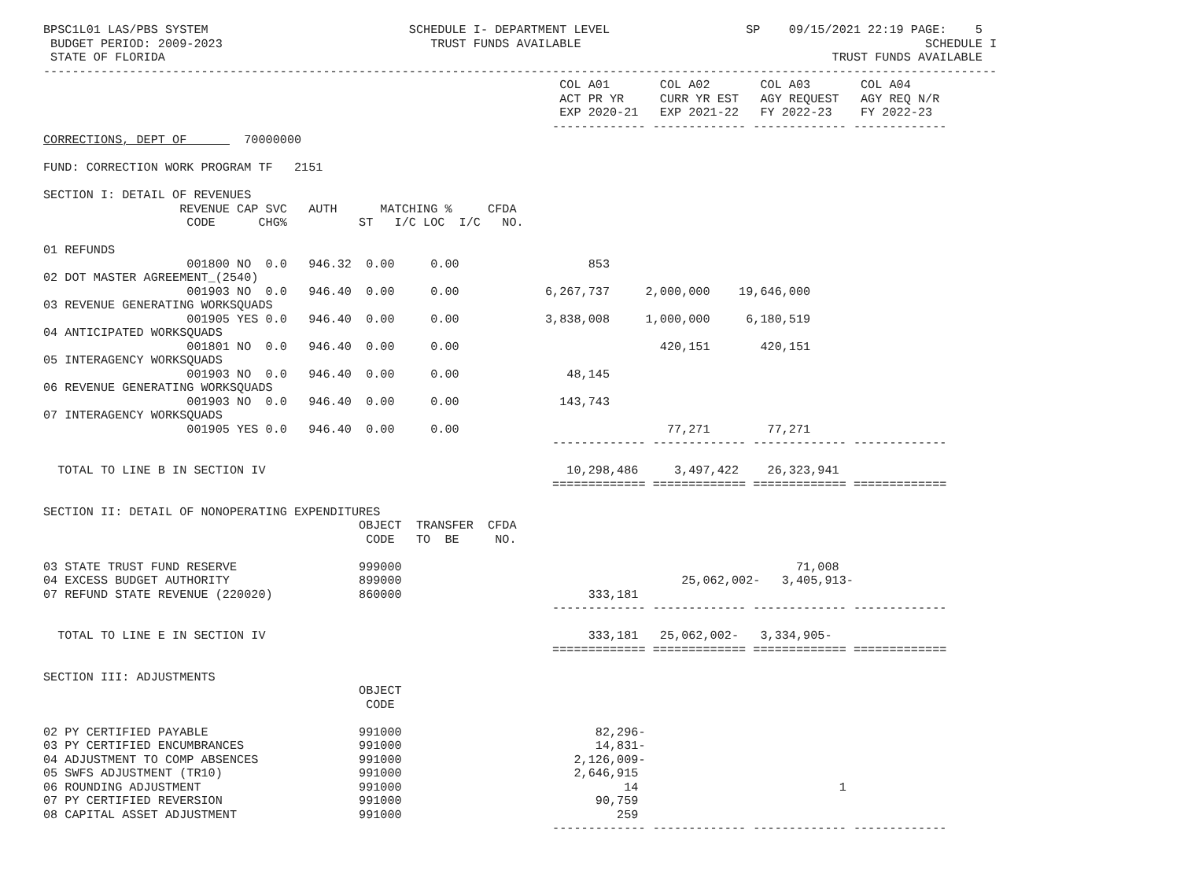BPSC1L01 LAS/PBS SYSTEM                            SCHEDULE I- DEPARTMENT LEVEL                   SP    09/15/2021 22:19 PAGE:    5
 BUDGET PERIOD: 2009-2023                             TRUST FUNDS AVAILABLE                                                SCHEDULE I
 STATE OF FLORIDA                                                                                             TRUST FUNDS AVAILABLE
-------------------------------------------------------------------------------------------------------------------------------------
                                                                        COL A01       COL A02       COL A03       COL A04
                                                                        ACT PR YR     CURR YR EST   AGY REQUEST   AGY REQ N/R
                                                                        EXP 2020-21   EXP 2021-22   FY 2022-23    FY 2022-23
                                                                       ------------- ------------- ------------- -------------
CORRECTIONS, DEPT OF        70000000

FUND: CORRECTION WORK PROGRAM TF   2151

SECTION I: DETAIL OF REVENUES
                   REVENUE CAP SVC   AUTH      MATCHING %     CFDA
                    CODE      CHG%          ST   I/C LOC  I/C   NO.

01 REFUNDS
                    001800 NO  0.0   946.32  0.00     0.00                  853
02 DOT MASTER AGREEMENT_(2540)
                    001903 NO  0.0   946.40  0.00     0.00            6,267,737     2,000,000    19,646,000
03 REVENUE GENERATING WORKSQUADS
                    001905 YES 0.0   946.40  0.00     0.00            3,838,008     1,000,000     6,180,519
04 ANTICIPATED WORKSQUADS
                    001801 NO  0.0   946.40  0.00     0.00                            420,151       420,151
05 INTERAGENCY WORKSQUADS
                    001903 NO  0.0   946.40  0.00     0.00               48,145
06 REVENUE GENERATING WORKSQUADS
                    001903 NO  0.0   946.40  0.00     0.00              143,743
07 INTERAGENCY WORKSQUADS
                    001905 YES 0.0   946.40  0.00     0.00                             77,271        77,271
                                                                       ------------- ------------- ------------- -------------

  TOTAL TO LINE B IN SECTION IV                                          10,298,486     3,497,422    26,323,941
                                                                       ============= ============= ============= =============

SECTION II: DETAIL OF NONOPERATING EXPENDITURES
                                            OBJECT  TRANSFER  CFDA
                                             CODE   TO  BE     NO.

03 STATE TRUST FUND RESERVE                 999000                                                       71,008
04 EXCESS BUDGET AUTHORITY                  899000                                       25,062,002-   3,405,913-
07 REFUND STATE REVENUE (220020)            860000                          333,181
                                                                       ------------- ------------- ------------- -------------

  TOTAL TO LINE E IN SECTION IV                                             333,181   25,062,002-   3,334,905-
                                                                       ============= ============= ============= =============

SECTION III: ADJUSTMENTS
                                            OBJECT
                                             CODE

02 PY CERTIFIED PAYABLE                     991000                           82,296-
03 PY CERTIFIED ENCUMBRANCES                991000                           14,831-
04 ADJUSTMENT TO COMP ABSENCES              991000                        2,126,009-
05 SWFS ADJUSTMENT (TR10)                   991000                        2,646,915
06 ROUNDING ADJUSTMENT                      991000                               14                            1
07 PY CERTIFIED REVERSION                   991000                           90,759
08 CAPITAL ASSET ADJUSTMENT                 991000                              259
                                                                       ------------- ------------- ------------- -------------